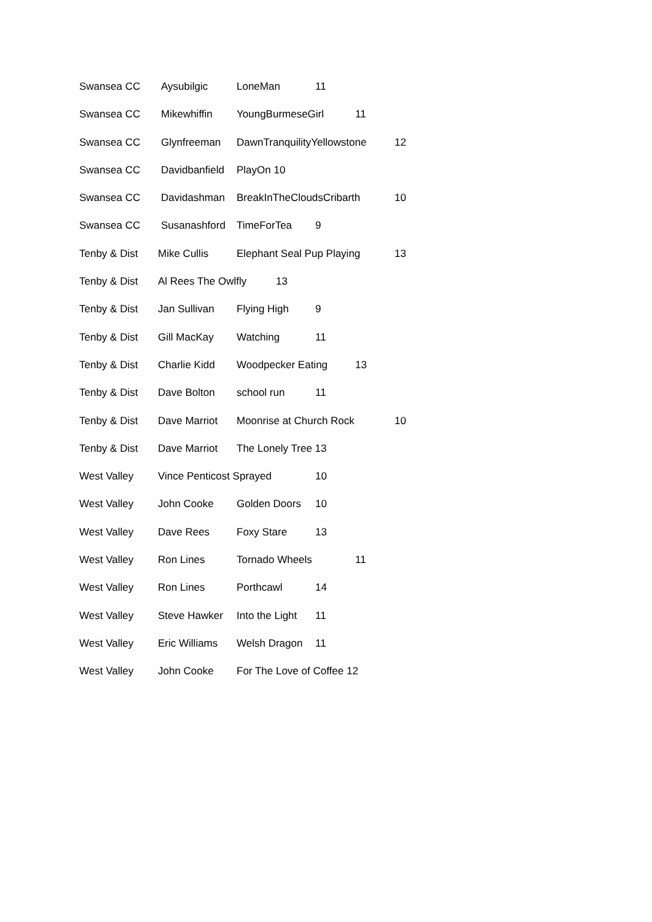| Swansea CC Aysubilgic LoneMan 11 Swansea CC Mikewhiffin YoungBurmeseGirl 11 Swansea CC Glynfreeman DawnTranquilityYellowstone 12 Swansea CC Davidbanfield PlayOn 10 Swansea CC Davidashman BreakInTheCloudsCribarth 10 Swansea CC Susanashford TimeForTea 9 Tenby & Dist Mike Cullis Elephant Seal Pup Playing 13 Tenby & Dist Al Rees The Owlfly 13 Tenby & Dist Jan Sullivan Flying High 9 Tenby & Dist Gill MacKay Watching 11 Tenby & Dist Charlie Kidd Woodpecker Eating 13 Tenby & Dist Dave Bolton school run 11 Tenby & Dist Dave Marriot Moonrise at Church Rock 10 Tenby & Dist Dave Marriot The Lonely Tree 13 West Valley Vince Penticost Sprayed 10 West Valley John Cooke Golden Doors 10 West Valley Dave Rees Foxy Stare 13 West Valley Ron Lines Tornado Wheels 11 West Valley Ron Lines Porthcawl 14 West Valley Steve Hawker Into the Light 11 West Valley Eric Williams Welsh Dragon 11 West Valley John Cooke For The Love of Coffee 12 |